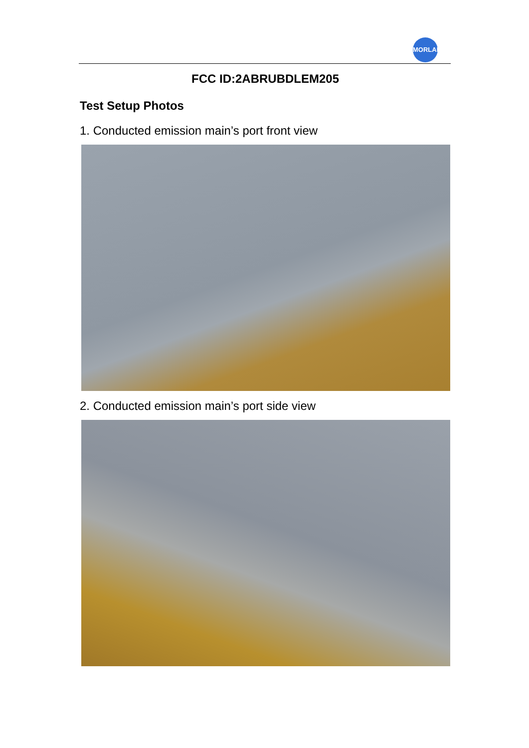MORLAB
FCC ID:2ABRUBDLEM205
Test Setup Photos
1. Conducted emission main’s port front view
2. Conducted emission main’s port side view